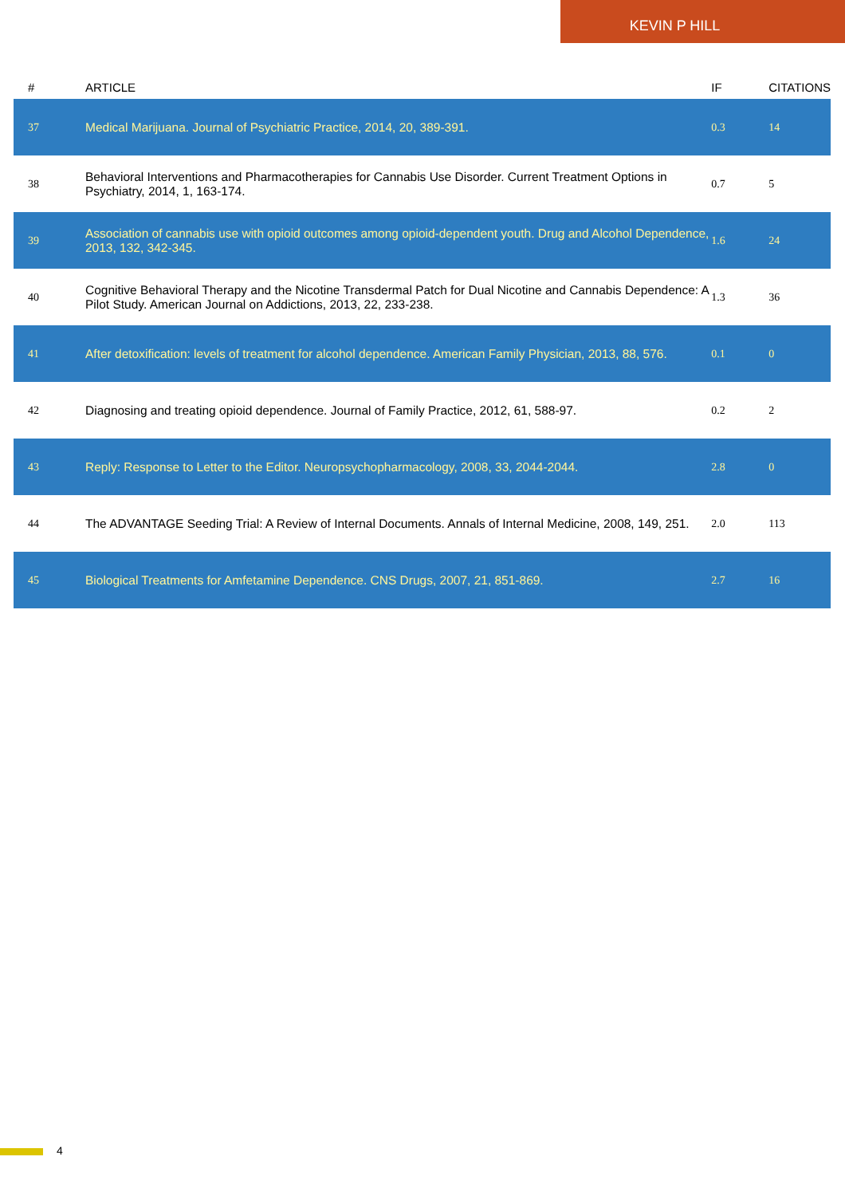KEVIN P HILL
| # | ARTICLE | IF | CITATIONS |
| --- | --- | --- | --- |
| 37 | Medical Marijuana. Journal of Psychiatric Practice, 2014, 20, 389-391. | 0.3 | 14 |
| 38 | Behavioral Interventions and Pharmacotherapies for Cannabis Use Disorder. Current Treatment Options in Psychiatry, 2014, 1, 163-174. | 0.7 | 5 |
| 39 | Association of cannabis use with opioid outcomes among opioid-dependent youth. Drug and Alcohol Dependence, 2013, 132, 342-345. | 1.6 | 24 |
| 40 | Cognitive Behavioral Therapy and the Nicotine Transdermal Patch for Dual Nicotine and Cannabis Dependence: A Pilot Study. American Journal on Addictions, 2013, 22, 233-238. | 1.3 | 36 |
| 41 | After detoxification: levels of treatment for alcohol dependence. American Family Physician, 2013, 88, 576. | 0.1 | 0 |
| 42 | Diagnosing and treating opioid dependence. Journal of Family Practice, 2012, 61, 588-97. | 0.2 | 2 |
| 43 | Reply: Response to Letter to the Editor. Neuropsychopharmacology, 2008, 33, 2044-2044. | 2.8 | 0 |
| 44 | The ADVANTAGE Seeding Trial: A Review of Internal Documents. Annals of Internal Medicine, 2008, 149, 251. | 2.0 | 113 |
| 45 | Biological Treatments for Amfetamine Dependence. CNS Drugs, 2007, 21, 851-869. | 2.7 | 16 |
4